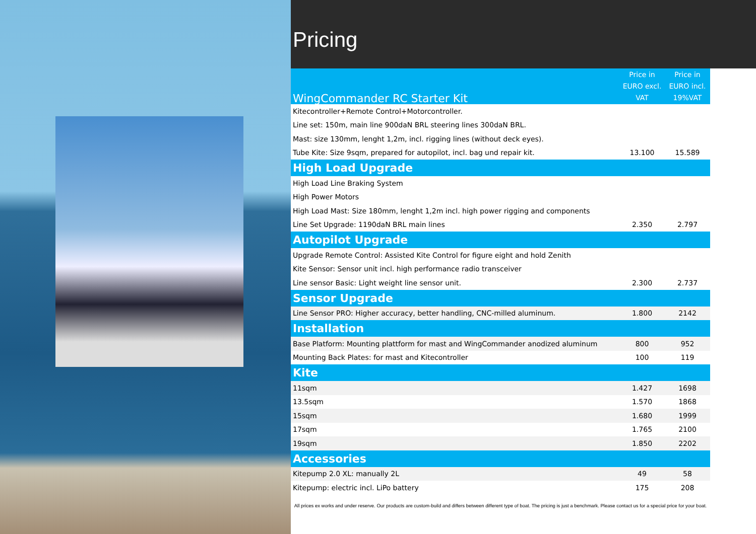Pricing
| WingCommander RC Starter Kit | Price in EURO excl. VAT | Price in EURO incl. 19%VAT |
| --- | --- | --- |
| Kitecontroller+Remote Control+Motorcontroller. | | |
| Line set: 150m, main line 900daN BRL steering lines 300daN BRL. | | |
| Mast: size 130mm, lenght 1,2m, incl. rigging lines (without deck eyes). | | |
| Tube Kite: Size 9sqm, prepared for autopilot, incl. bag und repair kit. | 13.100 | 15.589 |
| High Load Upgrade | | |
| High Load Line Braking System | | |
| High Power Motors | | |
| High Load Mast: Size 180mm, lenght 1,2m incl. high power rigging and components | | |
| Line Set Upgrade: 1190daN BRL main lines | 2.350 | 2.797 |
| Autopilot Upgrade | | |
| Upgrade Remote Control: Assisted Kite Control for figure eight and hold Zenith | | |
| Kite Sensor: Sensor unit incl. high performance radio transceiver | | |
| Line sensor Basic: Light weight line sensor unit. | 2.300 | 2.737 |
| Sensor Upgrade | | |
| Line Sensor PRO: Higher accuracy, better handling, CNC-milled aluminum. | 1.800 | 2142 |
| Installation | | |
| Base Platform: Mounting plattform for mast and WingCommander anodized aluminum | 800 | 952 |
| Mounting Back Plates: for mast and Kitecontroller | 100 | 119 |
| Kite | | |
| 11sqm | 1.427 | 1698 |
| 13.5sqm | 1.570 | 1868 |
| 15sqm | 1.680 | 1999 |
| 17sqm | 1.765 | 2100 |
| 19sqm | 1.850 | 2202 |
| Accessories | | |
| Kitepump 2.0 XL: manually 2L | 49 | 58 |
| Kitepump: electric incl. LiPo battery | 175 | 208 |
All prices ex works and under reserve. Our products are custom-build and differs between different type of boat. The pricing is just a benchmark. Please contact us for a special price for your boat.